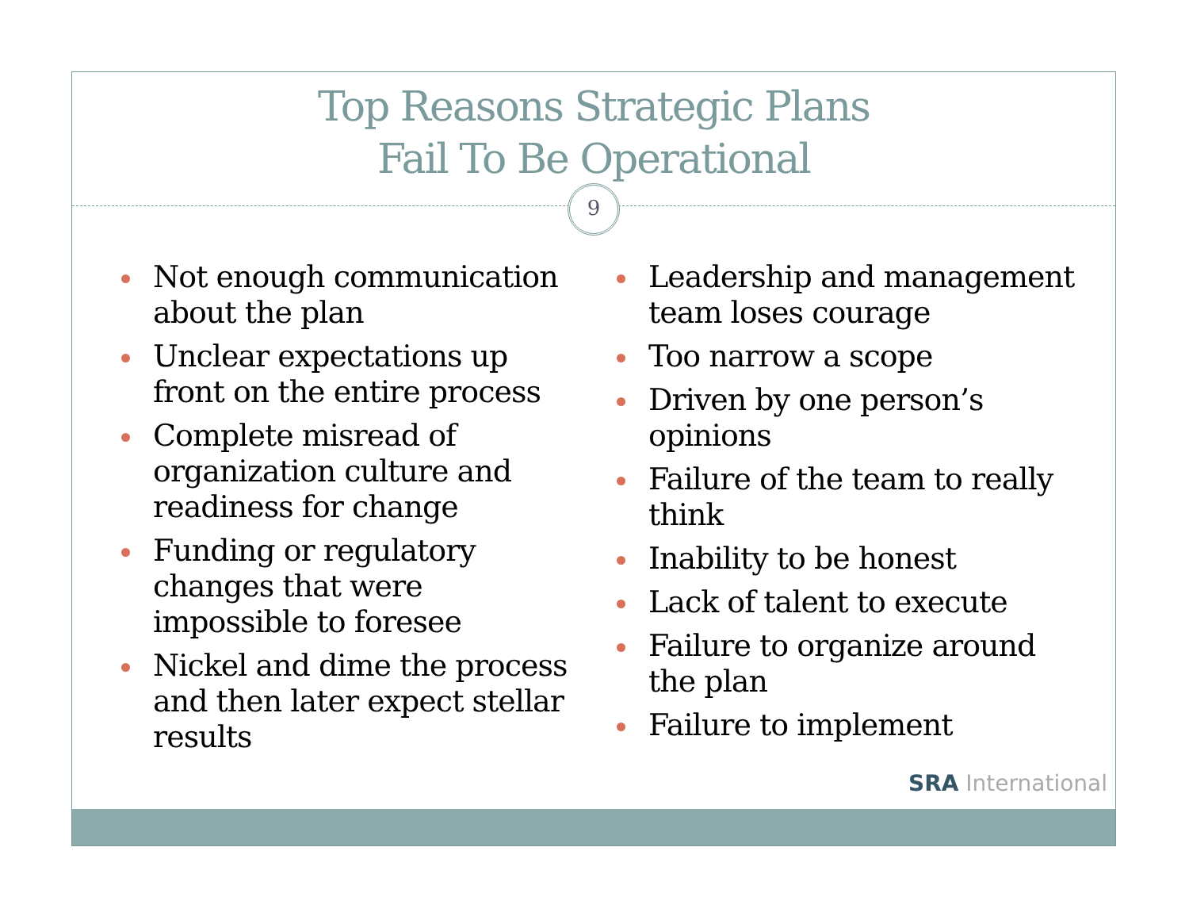Top Reasons Strategic Plans
Fail To Be Operational
9
Not enough communication about the plan
Unclear expectations up front on the entire process
Complete misread of organization culture and readiness for change
Funding or regulatory changes that were impossible to foresee
Nickel and dime the process and then later expect stellar results
Leadership and management team loses courage
Too narrow a scope
Driven by one person’s opinions
Failure of the team to really think
Inability to be honest
Lack of talent to execute
Failure to organize around the plan
Failure to implement
SRA International